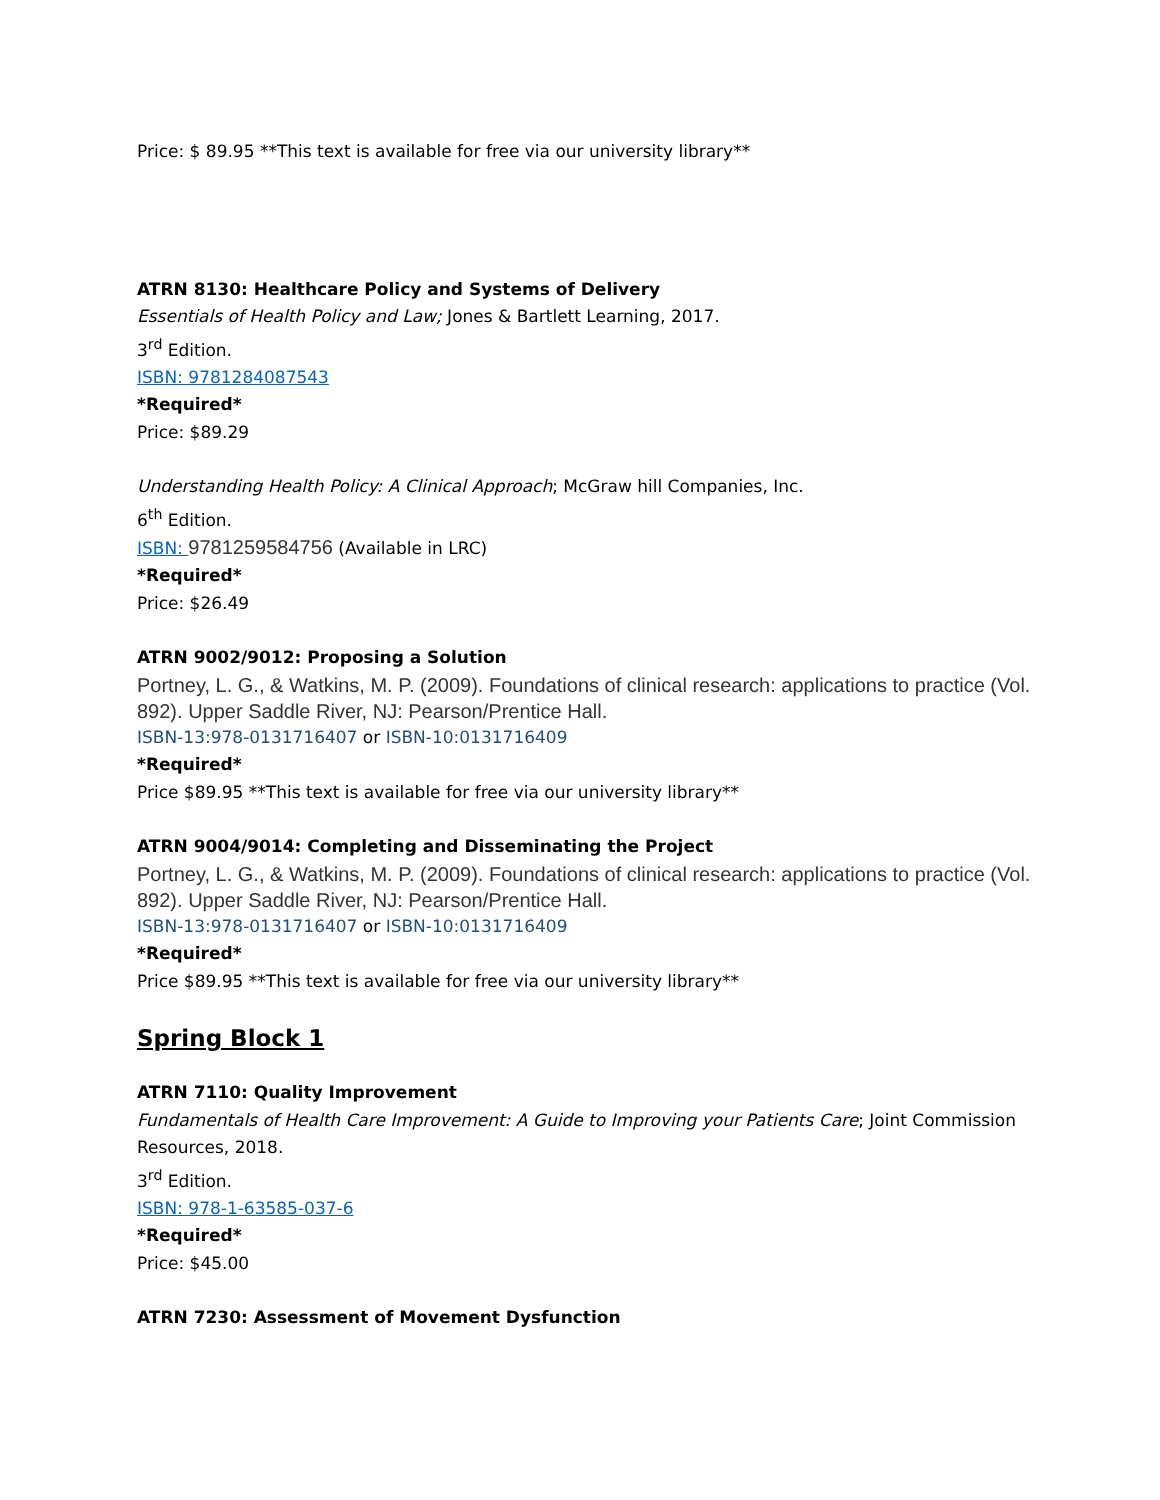Price: $ 89.95 **This text is available for free via our university library**
ATRN 8130: Healthcare Policy and Systems of Delivery
Essentials of Health Policy and Law; Jones & Bartlett Learning, 2017.
3<sup>rd</sup> Edition.
ISBN: 9781284087543
*Required*
Price: $89.29
Understanding Health Policy: A Clinical Approach; McGraw hill Companies, Inc.
6<sup>th</sup> Edition.
ISBN: 9781259584756 (Available in LRC)
*Required*
Price: $26.49
ATRN 9002/9012: Proposing a Solution
Portney, L. G., & Watkins, M. P. (2009). Foundations of clinical research: applications to practice (Vol. 892). Upper Saddle River, NJ: Pearson/Prentice Hall.
ISBN-13:978-0131716407 or ISBN-10:0131716409
*Required*
Price $89.95 **This text is available for free via our university library**
ATRN 9004/9014: Completing and Disseminating the Project
Portney, L. G., & Watkins, M. P. (2009). Foundations of clinical research: applications to practice (Vol. 892). Upper Saddle River, NJ: Pearson/Prentice Hall.
ISBN-13:978-0131716407 or ISBN-10:0131716409
*Required*
Price $89.95 **This text is available for free via our university library**
Spring Block 1
ATRN 7110: Quality Improvement
Fundamentals of Health Care Improvement: A Guide to Improving your Patients Care; Joint Commission Resources, 2018.
3<sup>rd</sup> Edition.
ISBN: 978-1-63585-037-6
*Required*
Price: $45.00
ATRN 7230: Assessment of Movement Dysfunction